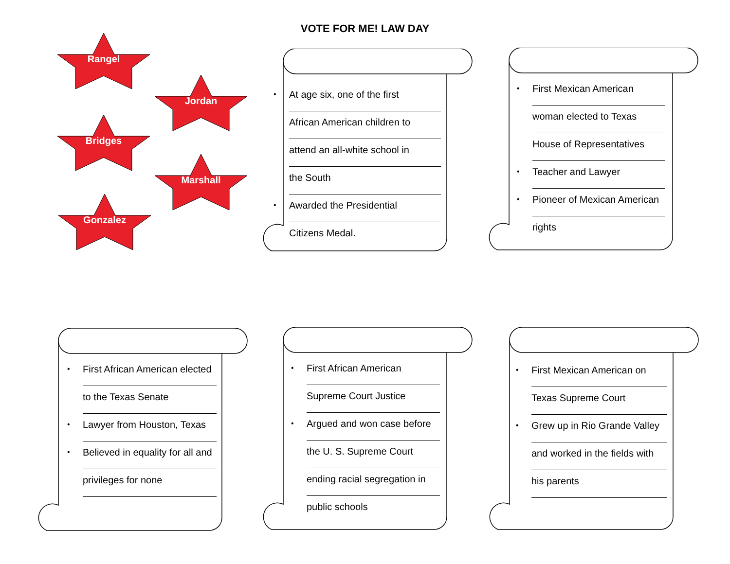VOTE FOR ME! LAW DAY
Rangel
Jordan
Bridges
Marshall
Gonzalez
• At age six, one of the first
African American children to
attend an all-white school in
the South
• Awarded the Presidential
Citizens Medal.
• First Mexican American
woman elected to Texas
House of Representatives
• Teacher and Lawyer
• Pioneer of Mexican American
rights
• First African American elected
to the Texas Senate
• Lawyer from Houston, Texas
• Believed in equality for all and
privileges for none
• First African American
Supreme Court Justice
• Argued and won case before
the U. S. Supreme Court
ending racial segregation in
public schools
• First Mexican American on
Texas Supreme Court
• Grew up in Rio Grande Valley
and worked in the fields with
his parents